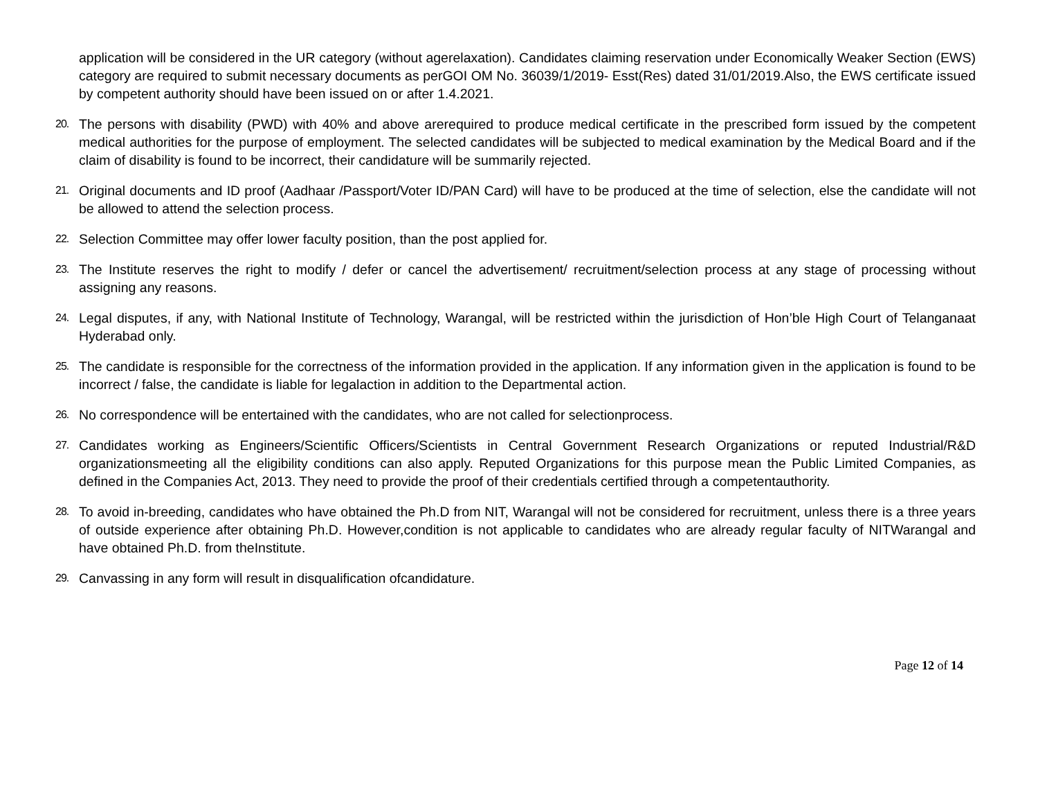application will be considered in the UR category (without agerelaxation). Candidates claiming reservation under Economically Weaker Section (EWS) category are required to submit necessary documents as perGOI OM No. 36039/1/2019- Esst(Res) dated 31/01/2019.Also, the EWS certificate issued by competent authority should have been issued on or after 1.4.2021.
20.
The persons with disability (PWD) with 40% and above arerequired to produce medical certificate in the prescribed form issued by the competent medical authorities for the purpose of employment. The selected candidates will be subjected to medical examination by the Medical Board and if the claim of disability is found to be incorrect, their candidature will be summarily rejected.
21.
Original documents and ID proof (Aadhaar /Passport/Voter ID/PAN Card) will have to be produced at the time of selection, else the candidate will not be allowed to attend the selection process.
22.
Selection Committee may offer lower faculty position, than the post applied for.
23.
The Institute reserves the right to modify / defer or cancel the advertisement/ recruitment/selection process at any stage of processing without assigning any reasons.
24.
Legal disputes, if any, with National Institute of Technology, Warangal, will be restricted within the jurisdiction of Hon’ble High Court of Telanganaat Hyderabad only.
25.
The candidate is responsible for the correctness of the information provided in the application. If any information given in the application is found to be incorrect / false, the candidate is liable for legalaction in addition to the Departmental action.
26.
No correspondence will be entertained with the candidates, who are not called for selectionprocess.
27.
Candidates working as Engineers/Scientific Officers/Scientists in Central Government Research Organizations or reputed Industrial/R&D organizationsmeeting all the eligibility conditions can also apply. Reputed Organizations for this purpose mean the Public Limited Companies, as defined in the Companies Act, 2013. They need to provide the proof of their credentials certified through a competentauthority.
28.
To avoid in-breeding, candidates who have obtained the Ph.D from NIT, Warangal will not be considered for recruitment, unless there is a three years of outside experience after obtaining Ph.D. However,condition is not applicable to candidates who are already regular faculty of NITWarangal and have obtained Ph.D. from theInstitute.
29.
Canvassing in any form will result in disqualification ofcandidature.
Page 12 of 14